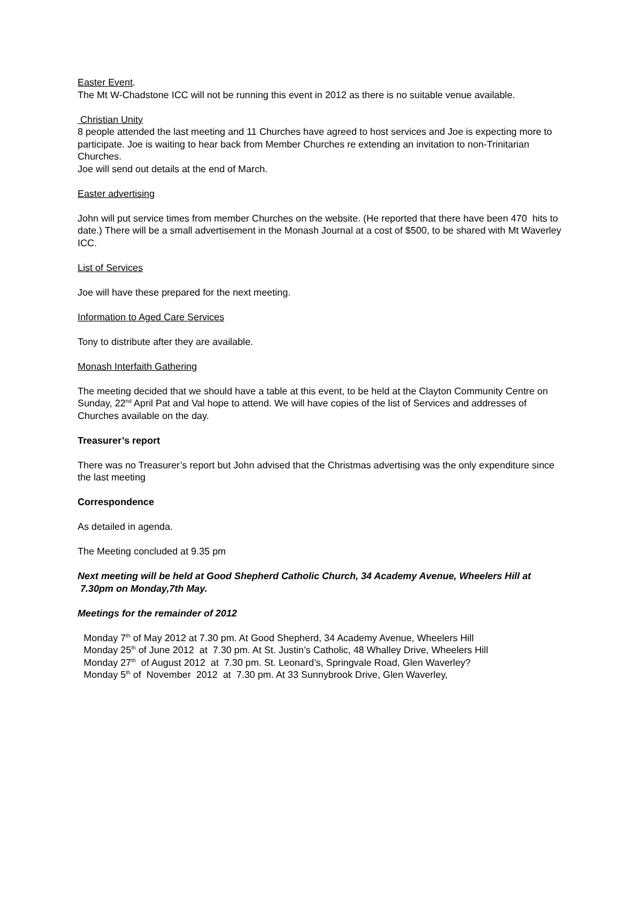Easter Event.
The Mt W-Chadstone ICC will not be running this event in 2012 as there is no suitable venue available.
Christian Unity
8 people attended the last meeting and 11 Churches have agreed to host services and Joe is expecting more to participate. Joe is waiting to hear back from Member Churches re extending an invitation to non-Trinitarian Churches.
Joe will send out details at the end of March.
Easter advertising
John will put service times from member Churches on the website. (He reported that there have been 470 hits to date.) There will be a small advertisement in the Monash Journal at a cost of $500, to be shared with Mt Waverley ICC.
List of Services
Joe will have these prepared for the next meeting.
Information to Aged Care Services
Tony to distribute after they are available.
Monash Interfaith Gathering
The meeting decided that we should have a table at this event, to be held at the Clayton Community Centre on Sunday, 22<sup>nd</sup> April Pat and Val hope to attend. We will have copies of the list of Services and addresses of Churches available on the day.
Treasurer’s report
There was no Treasurer’s report but John advised that the Christmas advertising was the only expenditure since the last meeting
Correspondence
As detailed in agenda.
The Meeting concluded at 9.35 pm
Next meeting will be held at Good Shepherd Catholic Church, 34 Academy Avenue, Wheelers Hill at 7.30pm on Monday,7th May.
Meetings for the remainder of 2012
Monday 7<sup>th</sup> of May 2012 at 7.30 pm. At Good Shepherd, 34 Academy Avenue, Wheelers Hill
Monday 25<sup>th</sup> of June 2012 at 7.30 pm. At St. Justin’s Catholic, 48 Whalley Drive, Wheelers Hill
Monday 27<sup>th</sup> of August 2012 at 7.30 pm. St. Leonard’s, Springvale Road, Glen Waverley?
Monday 5<sup>th</sup> of November 2012 at 7.30 pm. At 33 Sunnybrook Drive, Glen Waverley,